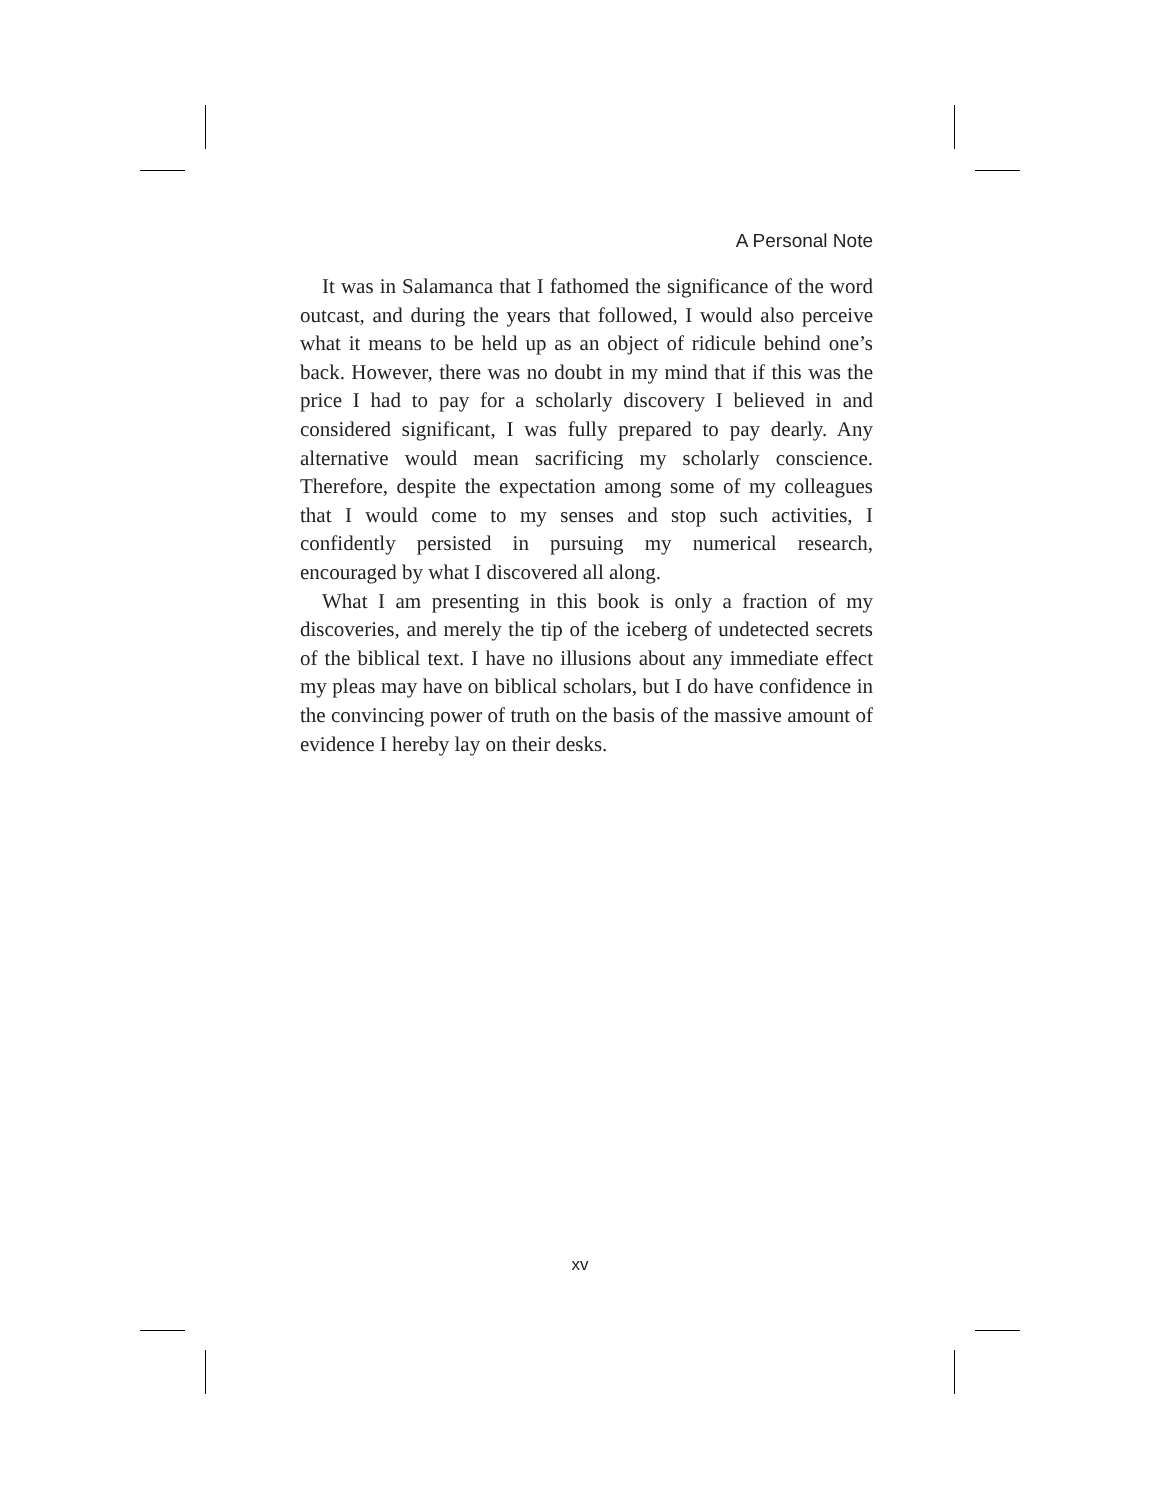A Personal Note
It was in Salamanca that I fathomed the significance of the word outcast, and during the years that followed, I would also perceive what it means to be held up as an object of ridicule behind one’s back. However, there was no doubt in my mind that if this was the price I had to pay for a scholarly discovery I believed in and considered significant, I was fully prepared to pay dearly. Any alternative would mean sacrificing my scholarly conscience. Therefore, despite the expectation among some of my colleagues that I would come to my senses and stop such activities, I confidently persisted in pursuing my numerical research, encouraged by what I discovered all along.
What I am presenting in this book is only a fraction of my discoveries, and merely the tip of the iceberg of undetected secrets of the biblical text. I have no illusions about any immediate effect my pleas may have on biblical scholars, but I do have confidence in the convincing power of truth on the basis of the massive amount of evidence I hereby lay on their desks.
xv